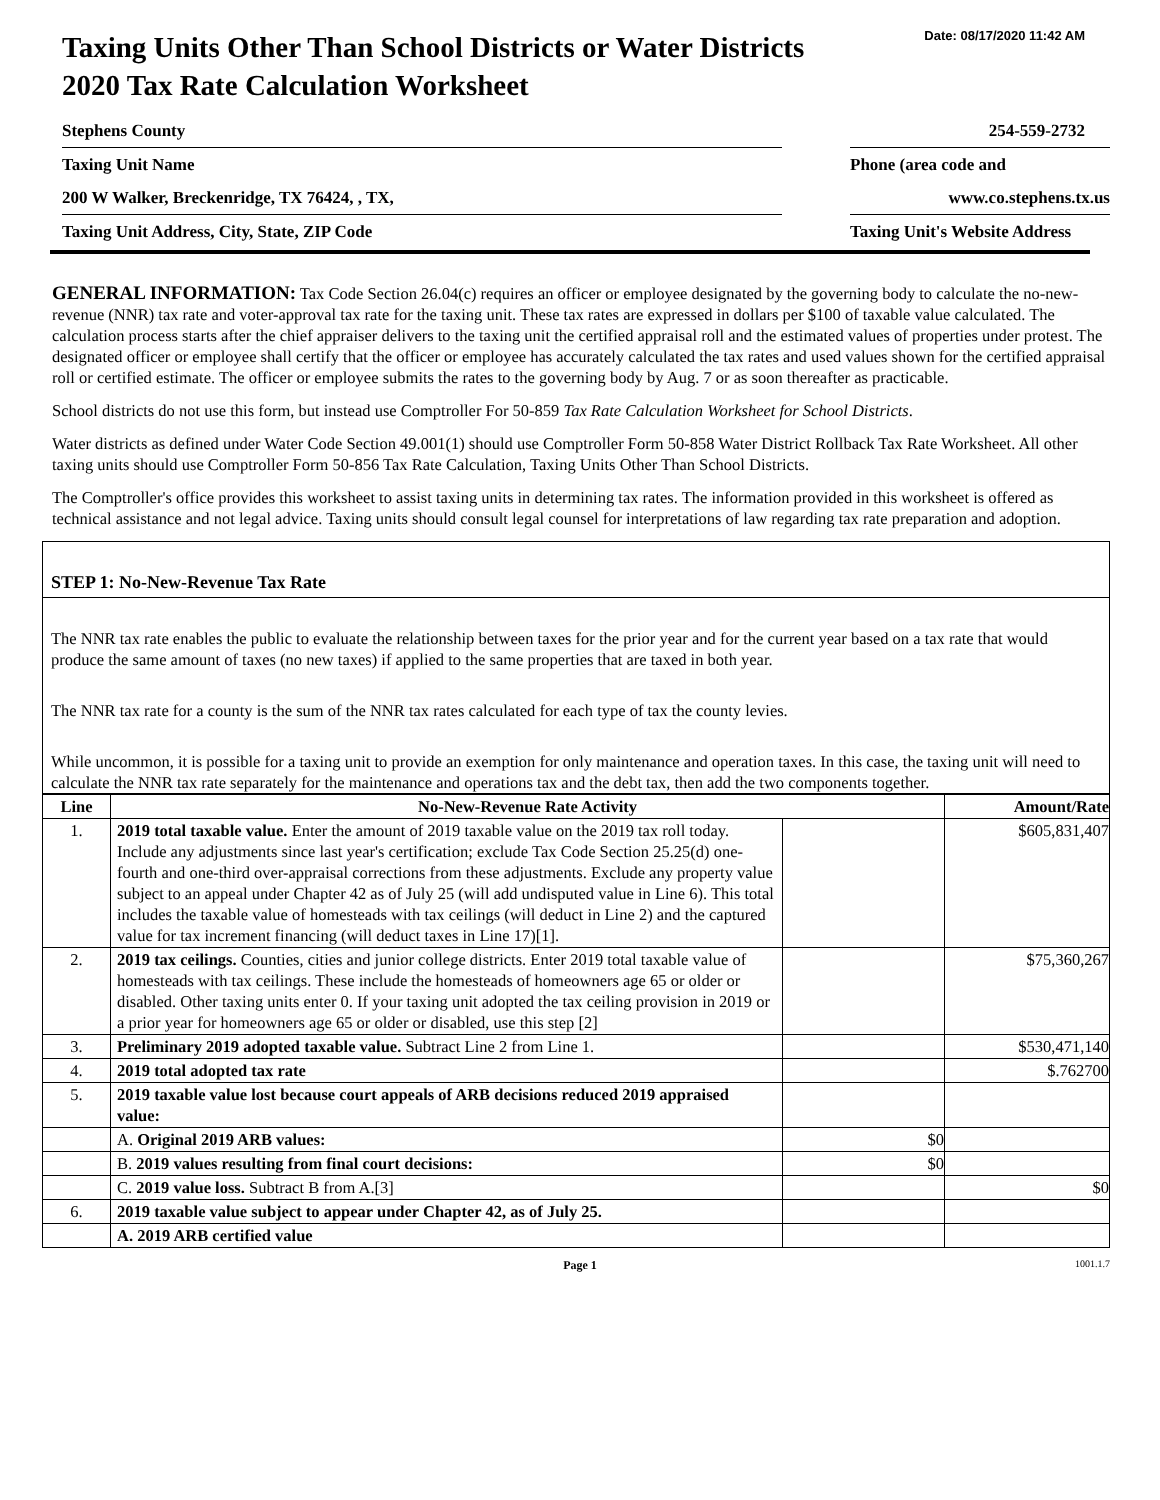Date: 08/17/2020 11:42 AM
Taxing Units Other Than School Districts or Water Districts
2020 Tax Rate Calculation Worksheet
Stephens County
Taxing Unit Name
200 W Walker, Breckenridge, TX 76424, , TX,
Taxing Unit Address, City, State, ZIP Code
254-559-2732
Phone (area code and
www.co.stephens.tx.us
Taxing Unit's Website Address
GENERAL INFORMATION: Tax Code Section 26.04(c) requires an officer or employee designated by the governing body to calculate the no-new-revenue (NNR) tax rate and voter-approval tax rate for the taxing unit. These tax rates are expressed in dollars per $100 of taxable value calculated. The calculation process starts after the chief appraiser delivers to the taxing unit the certified appraisal roll and the estimated values of properties under protest. The designated officer or employee shall certify that the officer or employee has accurately calculated the tax rates and used values shown for the certified appraisal roll or certified estimate. The officer or employee submits the rates to the governing body by Aug. 7 or as soon thereafter as practicable.
School districts do not use this form, but instead use Comptroller For 50-859 Tax Rate Calculation Worksheet for School Districts.
Water districts as defined under Water Code Section 49.001(1) should use Comptroller Form 50-858 Water District Rollback Tax Rate Worksheet. All other taxing units should use Comptroller Form 50-856 Tax Rate Calculation, Taxing Units Other Than School Districts.
The Comptroller's office provides this worksheet to assist taxing units in determining tax rates. The information provided in this worksheet is offered as technical assistance and not legal advice. Taxing units should consult legal counsel for interpretations of law regarding tax rate preparation and adoption.
STEP 1: No-New-Revenue Tax Rate
The NNR tax rate enables the public to evaluate the relationship between taxes for the prior year and for the current year based on a tax rate that would produce the same amount of taxes (no new taxes) if applied to the same properties that are taxed in both year.
The NNR tax rate for a county is the sum of the NNR tax rates calculated for each type of tax the county levies.
While uncommon, it is possible for a taxing unit to provide an exemption for only maintenance and operation taxes. In this case, the taxing unit will need to calculate the NNR tax rate separately for the maintenance and operations tax and the debt tax, then add the two components together.
| Line | No-New-Revenue Rate Activity | | Amount/Rate |
| --- | --- | --- | --- |
| 1. | 2019 total taxable value. Enter the amount of 2019 taxable value on the 2019 tax roll today. Include any adjustments since last year's certification; exclude Tax Code Section 25.25(d) one-fourth and one-third over-appraisal corrections from these adjustments. Exclude any property value subject to an appeal under Chapter 42 as of July 25 (will add undisputed value in Line 6). This total includes the taxable value of homesteads with tax ceilings (will deduct in Line 2) and the captured value for tax increment financing (will deduct taxes in Line 17)[1]. | | $605,831,407 |
| 2. | 2019 tax ceilings. Counties, cities and junior college districts. Enter 2019 total taxable value of homesteads with tax ceilings. These include the homesteads of homeowners age 65 or older or disabled. Other taxing units enter 0. If your taxing unit adopted the tax ceiling provision in 2019 or a prior year for homeowners age 65 or older or disabled, use this step [2] | | $75,360,267 |
| 3. | Preliminary 2019 adopted taxable value. Subtract Line 2 from Line 1. | | $530,471,140 |
| 4. | 2019 total adopted tax rate | | $.762700 |
| 5. | 2019 taxable value lost because court appeals of ARB decisions reduced 2019 appraised value: | | |
| | A. Original 2019 ARB values: | $0 | |
| | B. 2019 values resulting from final court decisions: | $0 | |
| | C. 2019 value loss. Subtract B from A.[3] | | $0 |
| 6. | 2019 taxable value subject to appear under Chapter 42, as of July 25. | | |
| | A. 2019 ARB certified value | | |
Page 1 1001.1.7